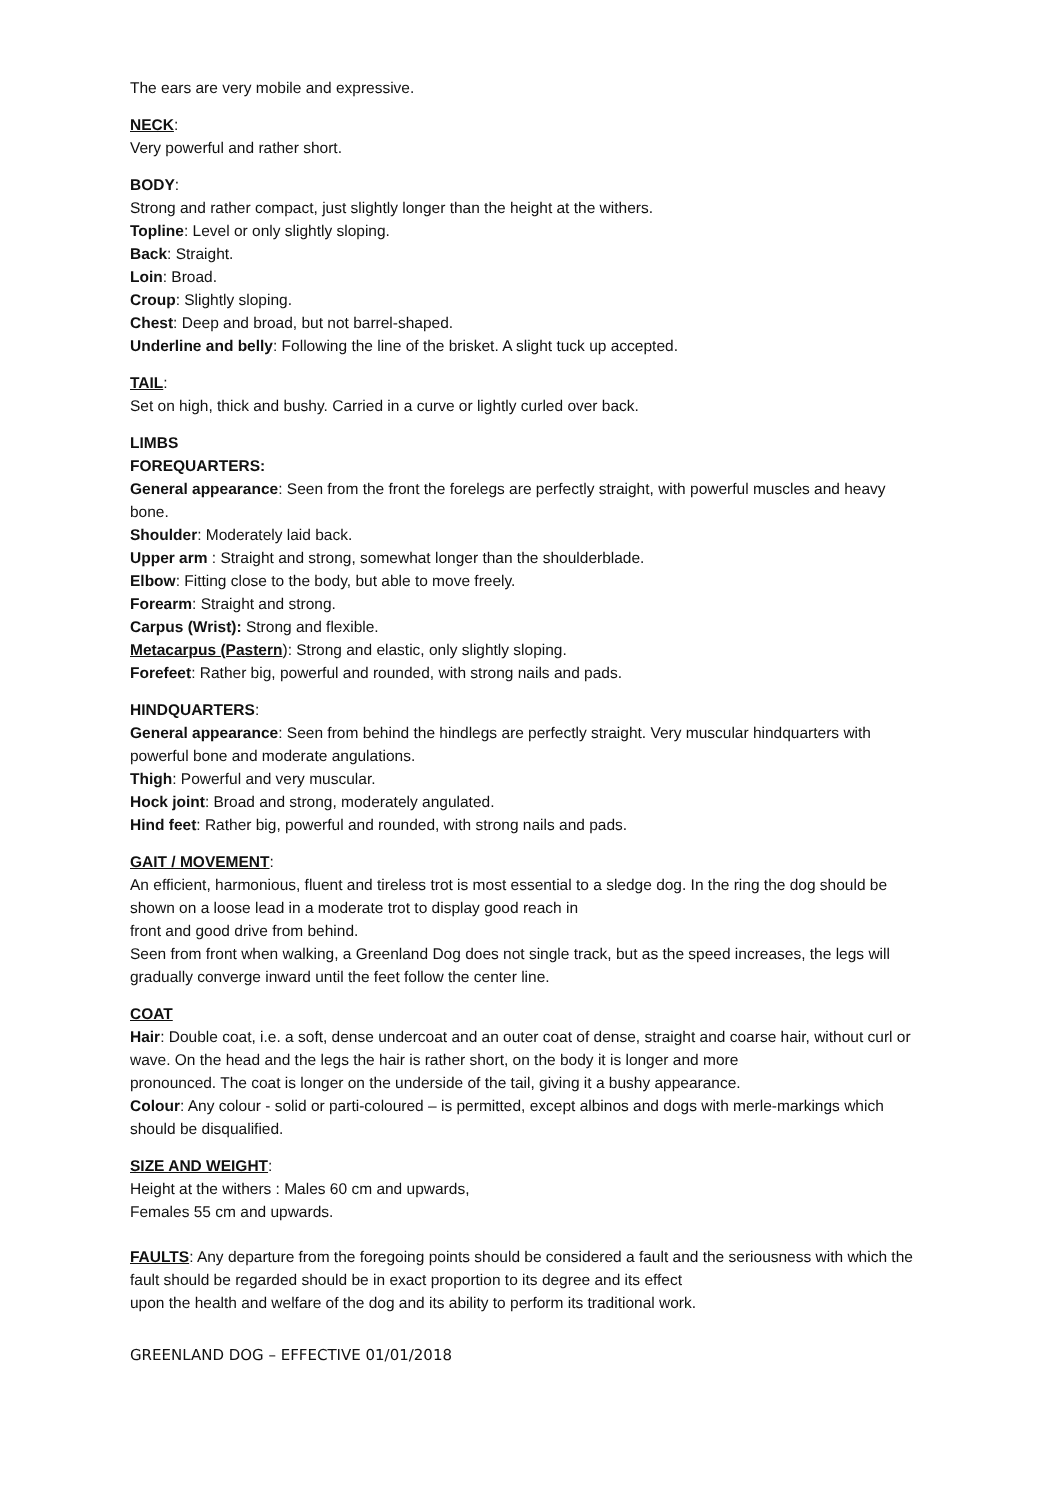The ears are very mobile and expressive.
NECK:
Very powerful and rather short.
BODY:
Strong and rather compact, just slightly longer than the height at the withers.
Topline: Level or only slightly sloping.
Back: Straight.
Loin: Broad.
Croup: Slightly sloping.
Chest: Deep and broad, but not barrel-shaped.
Underline and belly: Following the line of the brisket. A slight tuck up accepted.
TAIL:
Set on high, thick and bushy. Carried in a curve or lightly curled over back.
LIMBS
FOREQUARTERS:
General appearance: Seen from the front the forelegs are perfectly straight, with powerful muscles and heavy bone.
Shoulder: Moderately laid back.
Upper arm : Straight and strong, somewhat longer than the shoulderblade.
Elbow: Fitting close to the body, but able to move freely.
Forearm: Straight and strong.
Carpus (Wrist): Strong and flexible.
Metacarpus (Pastern): Strong and elastic, only slightly sloping.
Forefeet: Rather big, powerful and rounded, with strong nails and pads.
HINDQUARTERS:
General appearance: Seen from behind the hindlegs are perfectly straight. Very muscular hindquarters with powerful bone and moderate angulations.
Thigh: Powerful and very muscular.
Hock joint: Broad and strong, moderately angulated.
Hind feet: Rather big, powerful and rounded, with strong nails and pads.
GAIT / MOVEMENT:
An efficient, harmonious, fluent and tireless trot is most essential to a sledge dog. In the ring the dog should be shown on a loose lead in a moderate trot to display good reach in
front and good drive from behind.
Seen from front when walking, a Greenland Dog does not single track, but as the speed increases, the legs will gradually converge inward until the feet follow the center line.
COAT
Hair: Double coat, i.e. a soft, dense undercoat and an outer coat of dense, straight and coarse hair, without curl or wave. On the head and the legs the hair is rather short, on the body it is longer and more
pronounced. The coat is longer on the underside of the tail, giving it a bushy appearance.
Colour: Any colour - solid or parti-coloured – is permitted, except albinos and dogs with merle-markings which should be disqualified.
SIZE AND WEIGHT:
Height at the withers : Males 60 cm and upwards,
Females 55 cm and upwards.
FAULTS: Any departure from the foregoing points should be considered a fault and the seriousness with which the fault should be regarded should be in exact proportion to its degree and its effect
upon the health and welfare of the dog and its ability to perform its traditional work.
GREENLAND DOG – EFFECTIVE 01/01/2018